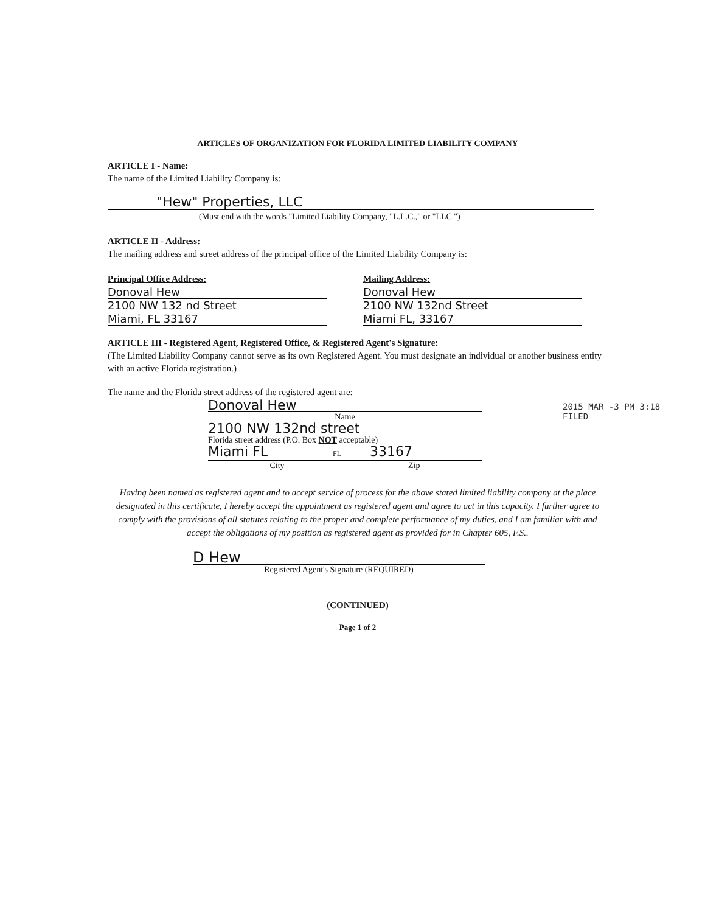ARTICLES OF ORGANIZATION FOR FLORIDA LIMITED LIABILITY COMPANY
ARTICLE I - Name:
The name of the Limited Liability Company is:
"Hew" Properties, LLC
(Must end with the words "Limited Liability Company, "L.L.C.," or "LLC.")
ARTICLE II - Address:
The mailing address and street address of the principal office of the Limited Liability Company is:
Principal Office Address:
Donoval Hew
2100 NW 132 nd Street
Miami, FL 33167
Mailing Address:
Donoval Hew
2100 NW 132nd Street
Miami FL, 33167
ARTICLE III - Registered Agent, Registered Office, & Registered Agent's Signature:
(The Limited Liability Company cannot serve as its own Registered Agent. You must designate an individual or another business entity with an active Florida registration.)
The name and the Florida street address of the registered agent are:
Donoval Hew
Name
2100 NW 132nd street
Florida street address (P.O. Box NOT acceptable)
Miami FL FL 33167
City Zip
Having been named as registered agent and to accept service of process for the above stated limited liability company at the place designated in this certificate, I hereby accept the appointment as registered agent and agree to act in this capacity. I further agree to comply with the provisions of all statutes relating to the proper and complete performance of my duties, and I am familiar with and accept the obligations of my position as registered agent as provided for in Chapter 605, F.S..
D Hew
Registered Agent's Signature (REQUIRED)
(CONTINUED)
Page 1 of 2
2015 MAR -3 PM 3:18
FILED